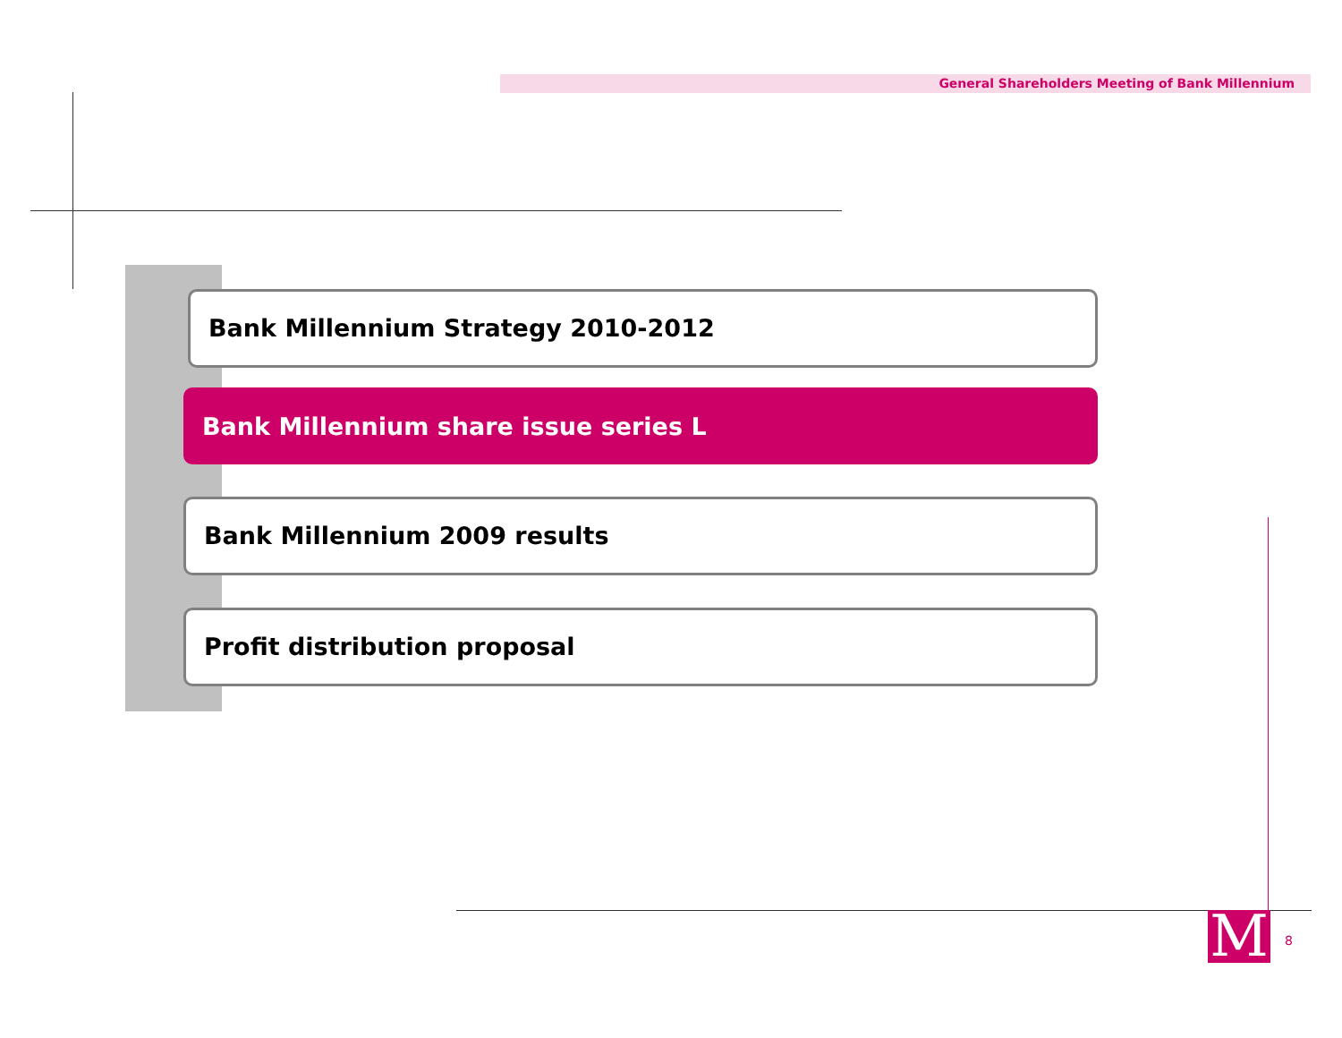General Shareholders Meeting of Bank Millennium
Bank Millennium Strategy 2010-2012
Bank Millennium share issue series L
Bank Millennium 2009 results
Profit distribution proposal
M 8